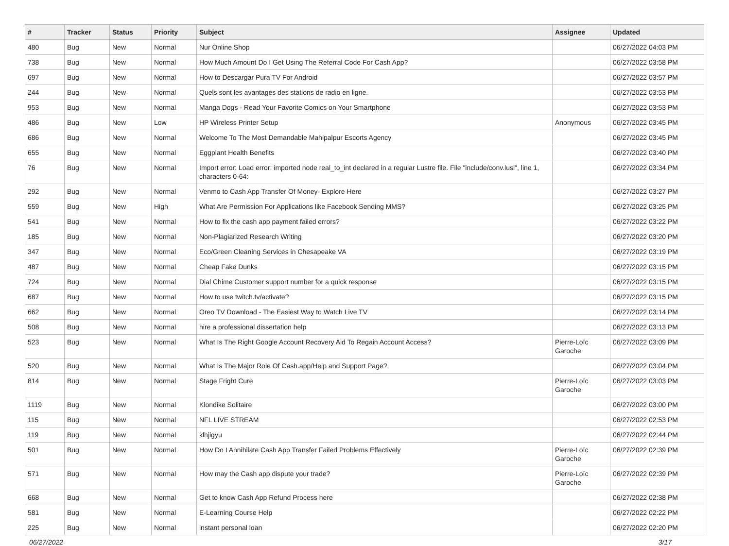| # | Tracker | Status | Priority | Subject | Assignee | Updated |
| --- | --- | --- | --- | --- | --- | --- |
| 480 | Bug | New | Normal | Nur Online Shop | | 06/27/2022 04:03 PM |
| 738 | Bug | New | Normal | How Much Amount Do I Get Using The Referral Code For Cash App? | | 06/27/2022 03:58 PM |
| 697 | Bug | New | Normal | How to Descargar Pura TV For Android | | 06/27/2022 03:57 PM |
| 244 | Bug | New | Normal | Quels sont les avantages des stations de radio en ligne. | | 06/27/2022 03:53 PM |
| 953 | Bug | New | Normal | Manga Dogs - Read Your Favorite Comics on Your Smartphone | | 06/27/2022 03:53 PM |
| 486 | Bug | New | Low | HP Wireless Printer Setup | Anonymous | 06/27/2022 03:45 PM |
| 686 | Bug | New | Normal | Welcome To The Most Demandable Mahipalpur Escorts Agency | | 06/27/2022 03:45 PM |
| 655 | Bug | New | Normal | Eggplant Health Benefits | | 06/27/2022 03:40 PM |
| 76 | Bug | New | Normal | Import error: Load error: imported node real_to_int declared in a regular Lustre file. File "include/conv.lusi", line 1, characters 0-64: | | 06/27/2022 03:34 PM |
| 292 | Bug | New | Normal | Venmo to Cash App Transfer Of Money- Explore Here | | 06/27/2022 03:27 PM |
| 559 | Bug | New | High | What Are Permission For Applications like Facebook Sending MMS? | | 06/27/2022 03:25 PM |
| 541 | Bug | New | Normal | How to fix the cash app payment failed errors? | | 06/27/2022 03:22 PM |
| 185 | Bug | New | Normal | Non-Plagiarized Research Writing | | 06/27/2022 03:20 PM |
| 347 | Bug | New | Normal | Eco/Green Cleaning Services in Chesapeake VA | | 06/27/2022 03:19 PM |
| 487 | Bug | New | Normal | Cheap Fake Dunks | | 06/27/2022 03:15 PM |
| 724 | Bug | New | Normal | Dial Chime Customer support number for a quick response | | 06/27/2022 03:15 PM |
| 687 | Bug | New | Normal | How to use twitch.tv/activate? | | 06/27/2022 03:15 PM |
| 662 | Bug | New | Normal | Oreo TV Download - The Easiest Way to Watch Live TV | | 06/27/2022 03:14 PM |
| 508 | Bug | New | Normal | hire a professional dissertation help | | 06/27/2022 03:13 PM |
| 523 | Bug | New | Normal | What Is The Right Google Account Recovery Aid To Regain Account Access? | Pierre-Loïc Garoche | 06/27/2022 03:09 PM |
| 520 | Bug | New | Normal | What Is The Major Role Of Cash.app/Help and Support Page? | | 06/27/2022 03:04 PM |
| 814 | Bug | New | Normal | Stage Fright Cure | Pierre-Loïc Garoche | 06/27/2022 03:03 PM |
| 1119 | Bug | New | Normal | Klondike Solitaire | | 06/27/2022 03:00 PM |
| 115 | Bug | New | Normal | NFL LIVE STREAM | | 06/27/2022 02:53 PM |
| 119 | Bug | New | Normal | klhjigyu | | 06/27/2022 02:44 PM |
| 501 | Bug | New | Normal | How Do I Annihilate Cash App Transfer Failed Problems Effectively | Pierre-Loïc Garoche | 06/27/2022 02:39 PM |
| 571 | Bug | New | Normal | How may the Cash app dispute your trade? | Pierre-Loïc Garoche | 06/27/2022 02:39 PM |
| 668 | Bug | New | Normal | Get to know Cash App Refund Process here | | 06/27/2022 02:38 PM |
| 581 | Bug | New | Normal | E-Learning Course Help | | 06/27/2022 02:22 PM |
| 225 | Bug | New | Normal | instant personal loan | | 06/27/2022 02:20 PM |
06/27/2022 3/17